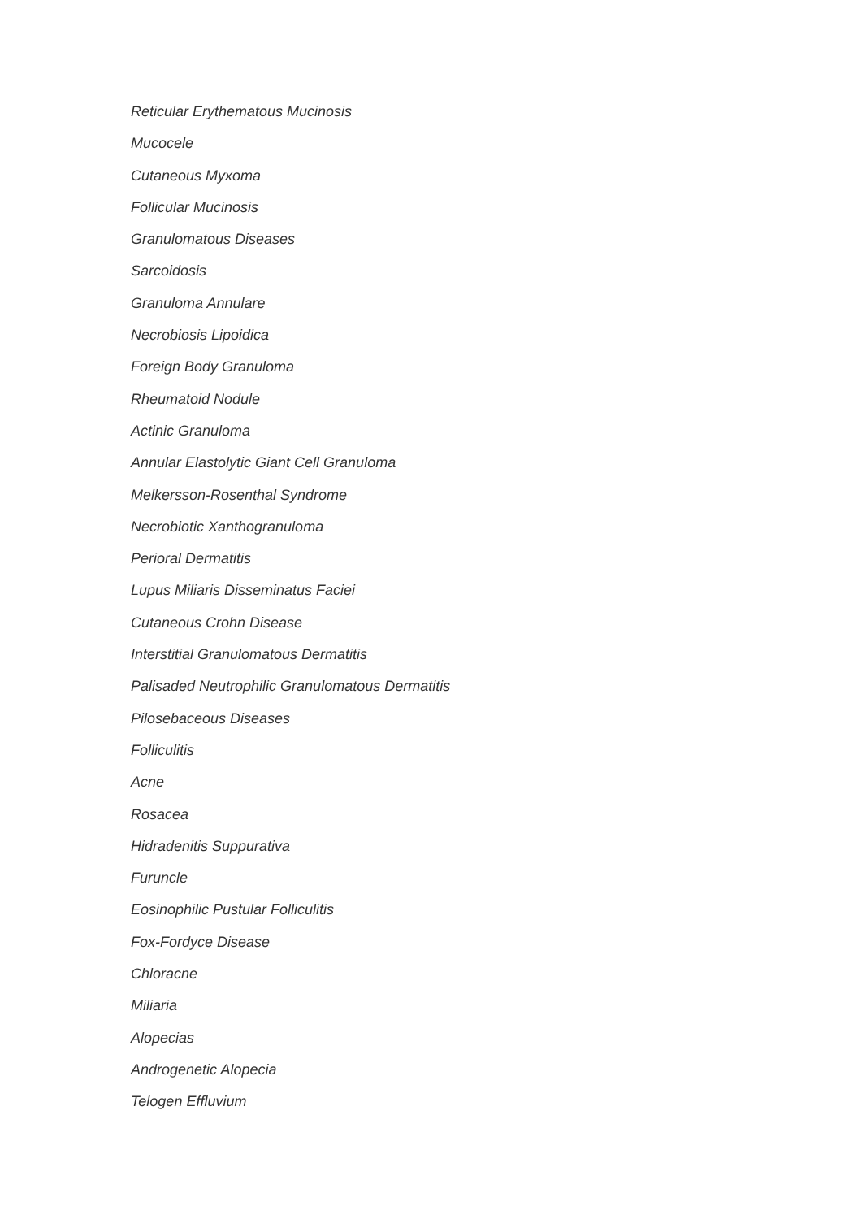Reticular Erythematous Mucinosis
Mucocele
Cutaneous Myxoma
Follicular Mucinosis
Granulomatous Diseases
Sarcoidosis
Granuloma Annulare
Necrobiosis Lipoidica
Foreign Body Granuloma
Rheumatoid Nodule
Actinic Granuloma
Annular Elastolytic Giant Cell Granuloma
Melkersson-Rosenthal Syndrome
Necrobiotic Xanthogranuloma
Perioral Dermatitis
Lupus Miliaris Disseminatus Faciei
Cutaneous Crohn Disease
Interstitial Granulomatous Dermatitis
Palisaded Neutrophilic Granulomatous Dermatitis
Pilosebaceous Diseases
Folliculitis
Acne
Rosacea
Hidradenitis Suppurativa
Furuncle
Eosinophilic Pustular Folliculitis
Fox-Fordyce Disease
Chloracne
Miliaria
Alopecias
Androgenetic Alopecia
Telogen Effluvium